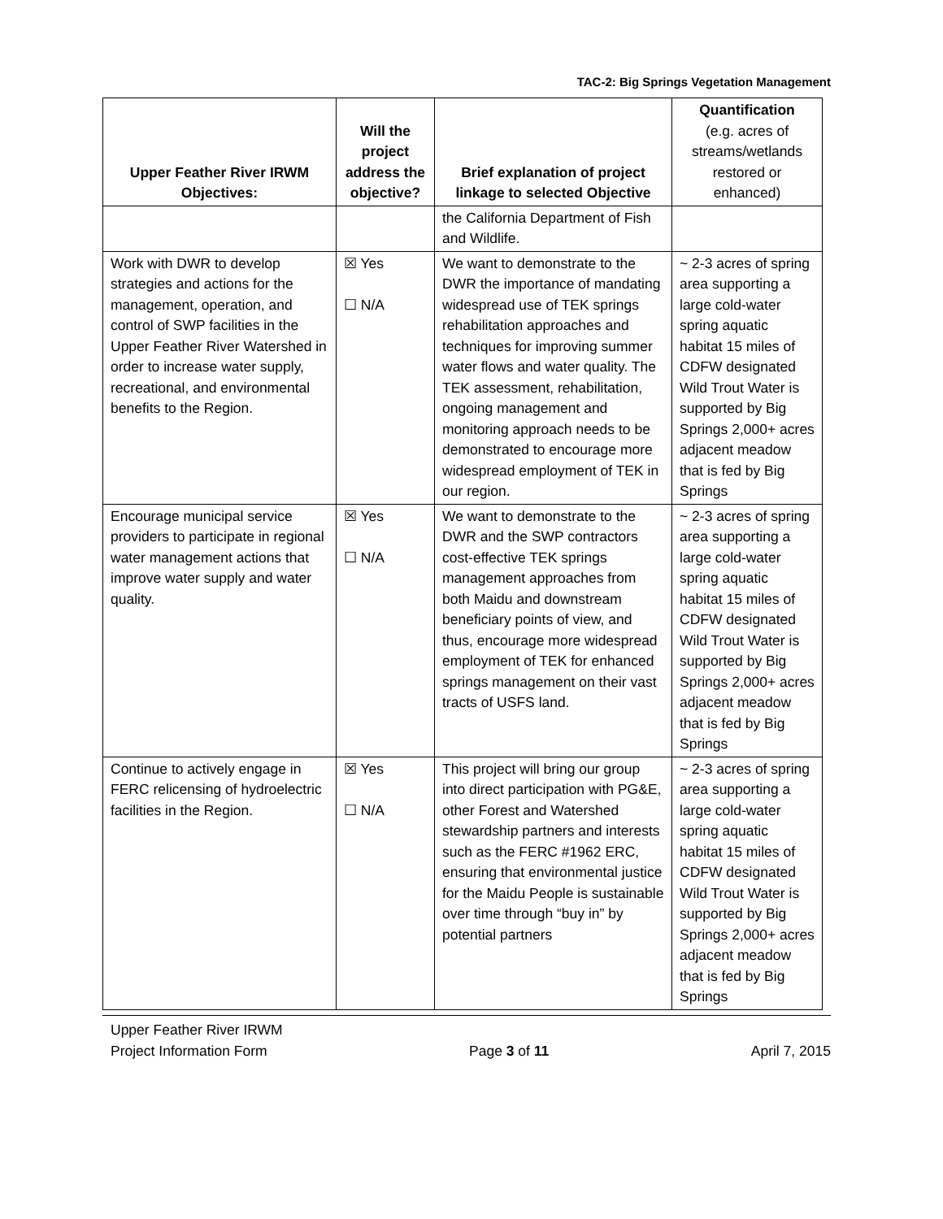TAC-2: Big Springs Vegetation Management
| Upper Feather River IRWM Objectives: | Will the project address the objective? | Brief explanation of project linkage to selected Objective | Quantification (e.g. acres of streams/wetlands restored or enhanced) |
| --- | --- | --- | --- |
| | | the California Department of Fish and Wildlife. | |
| Work with DWR to develop strategies and actions for the management, operation, and control of SWP facilities in the Upper Feather River Watershed in order to increase water supply, recreational, and environmental benefits to the Region. | ☒ Yes ☐ N/A | We want to demonstrate to the DWR the importance of mandating widespread use of TEK springs rehabilitation approaches and techniques for improving summer water flows and water quality. The TEK assessment, rehabilitation, ongoing management and monitoring approach needs to be demonstrated to encourage more widespread employment of TEK in our region. | ~ 2-3 acres of spring area supporting a large cold-water spring aquatic habitat 15 miles of CDFW designated Wild Trout Water is supported by Big Springs 2,000+ acres adjacent meadow that is fed by Big Springs |
| Encourage municipal service providers to participate in regional water management actions that improve water supply and water quality. | ☒ Yes ☐ N/A | We want to demonstrate to the DWR and the SWP contractors cost-effective TEK springs management approaches from both Maidu and downstream beneficiary points of view, and thus, encourage more widespread employment of TEK for enhanced springs management on their vast tracts of USFS land. | ~ 2-3 acres of spring area supporting a large cold-water spring aquatic habitat 15 miles of CDFW designated Wild Trout Water is supported by Big Springs 2,000+ acres adjacent meadow that is fed by Big Springs |
| Continue to actively engage in FERC relicensing of hydroelectric facilities in the Region. | ☒ Yes ☐ N/A | This project will bring our group into direct participation with PG&E, other Forest and Watershed stewardship partners and interests such as the FERC #1962 ERC, ensuring that environmental justice for the Maidu People is sustainable over time through “buy in” by potential partners | ~ 2-3 acres of spring area supporting a large cold-water spring aquatic habitat 15 miles of CDFW designated Wild Trout Water is supported by Big Springs 2,000+ acres adjacent meadow that is fed by Big Springs |
Upper Feather River IRWM
Project Information Form Page 3 of 11 April 7, 2015